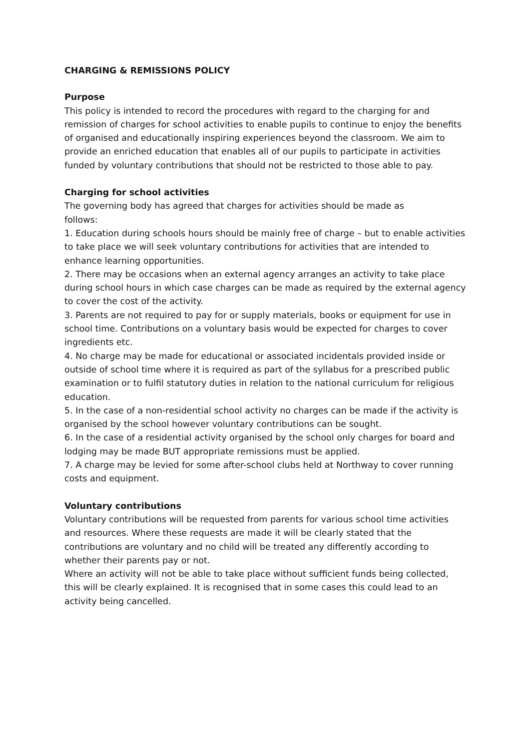CHARGING & REMISSIONS POLICY
Purpose
This policy is intended to record the procedures with regard to the charging for and remission of charges for school activities to enable pupils to continue to enjoy the benefits of organised and educationally inspiring experiences beyond the classroom. We aim to provide an enriched education that enables all of our pupils to participate in activities funded by voluntary contributions that should not be restricted to those able to pay.
Charging for school activities
The governing body has agreed that charges for activities should be made as
follows:
1. Education during schools hours should be mainly free of charge – but to enable activities to take place we will seek voluntary contributions for activities that are intended to enhance learning opportunities.
2. There may be occasions when an external agency arranges an activity to take place during school hours in which case charges can be made as required by the external agency to cover the cost of the activity.
3. Parents are not required to pay for or supply materials, books or equipment for use in school time. Contributions on a voluntary basis would be expected for charges to cover ingredients etc.
4. No charge may be made for educational or associated incidentals provided inside or outside of school time where it is required as part of the syllabus for a prescribed public examination or to fulfil statutory duties in relation to the national curriculum for religious education.
5. In the case of a non-residential school activity no charges can be made if the activity is organised by the school however voluntary contributions can be sought.
6. In the case of a residential activity organised by the school only charges for board and lodging may be made BUT appropriate remissions must be applied.
7. A charge may be levied for some after-school clubs held at Northway to cover running costs and equipment.
Voluntary contributions
Voluntary contributions will be requested from parents for various school time activities and resources. Where these requests are made it will be clearly stated that the contributions are voluntary and no child will be treated any differently according to whether their parents pay or not.
Where an activity will not be able to take place without sufficient funds being collected, this will be clearly explained. It is recognised that in some cases this could lead to an activity being cancelled.